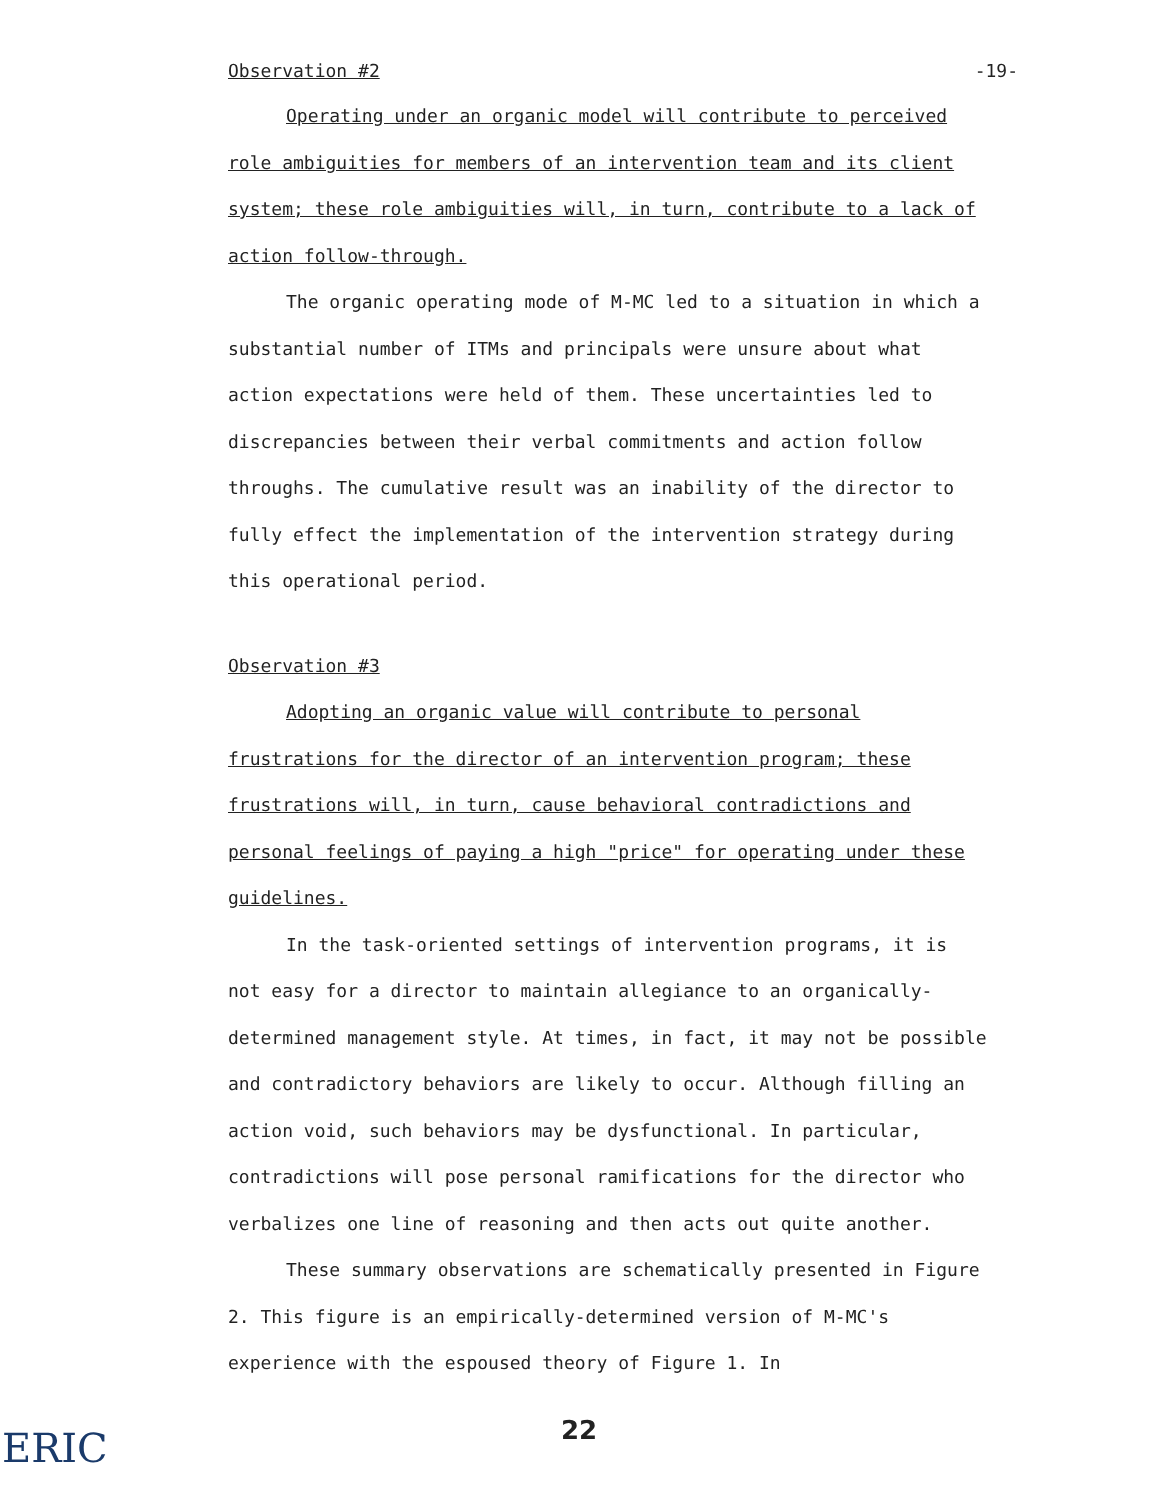Observation #2 -19-
Operating under an organic model will contribute to perceived role ambiguities for members of an intervention team and its client system; these role ambiguities will, in turn, contribute to a lack of action follow-through.
The organic operating mode of M-MC led to a situation in which a substantial number of ITMs and principals were unsure about what action expectations were held of them. These uncertainties led to discrepancies between their verbal commitments and action follow throughs. The cumulative result was an inability of the director to fully effect the implementation of the intervention strategy during this operational period.
Observation #3
Adopting an organic value will contribute to personal frustrations for the director of an intervention program; these frustrations will, in turn, cause behavioral contradictions and personal feelings of paying a high "price" for operating under these guidelines.
In the task-oriented settings of intervention programs, it is not easy for a director to maintain allegiance to an organically-determined management style. At times, in fact, it may not be possible and contradictory behaviors are likely to occur. Although filling an action void, such behaviors may be dysfunctional. In particular, contradictions will pose personal ramifications for the director who verbalizes one line of reasoning and then acts out quite another.
These summary observations are schematically presented in Figure 2. This figure is an empirically-determined version of M-MC's experience with the espoused theory of Figure 1. In
22
ERIC